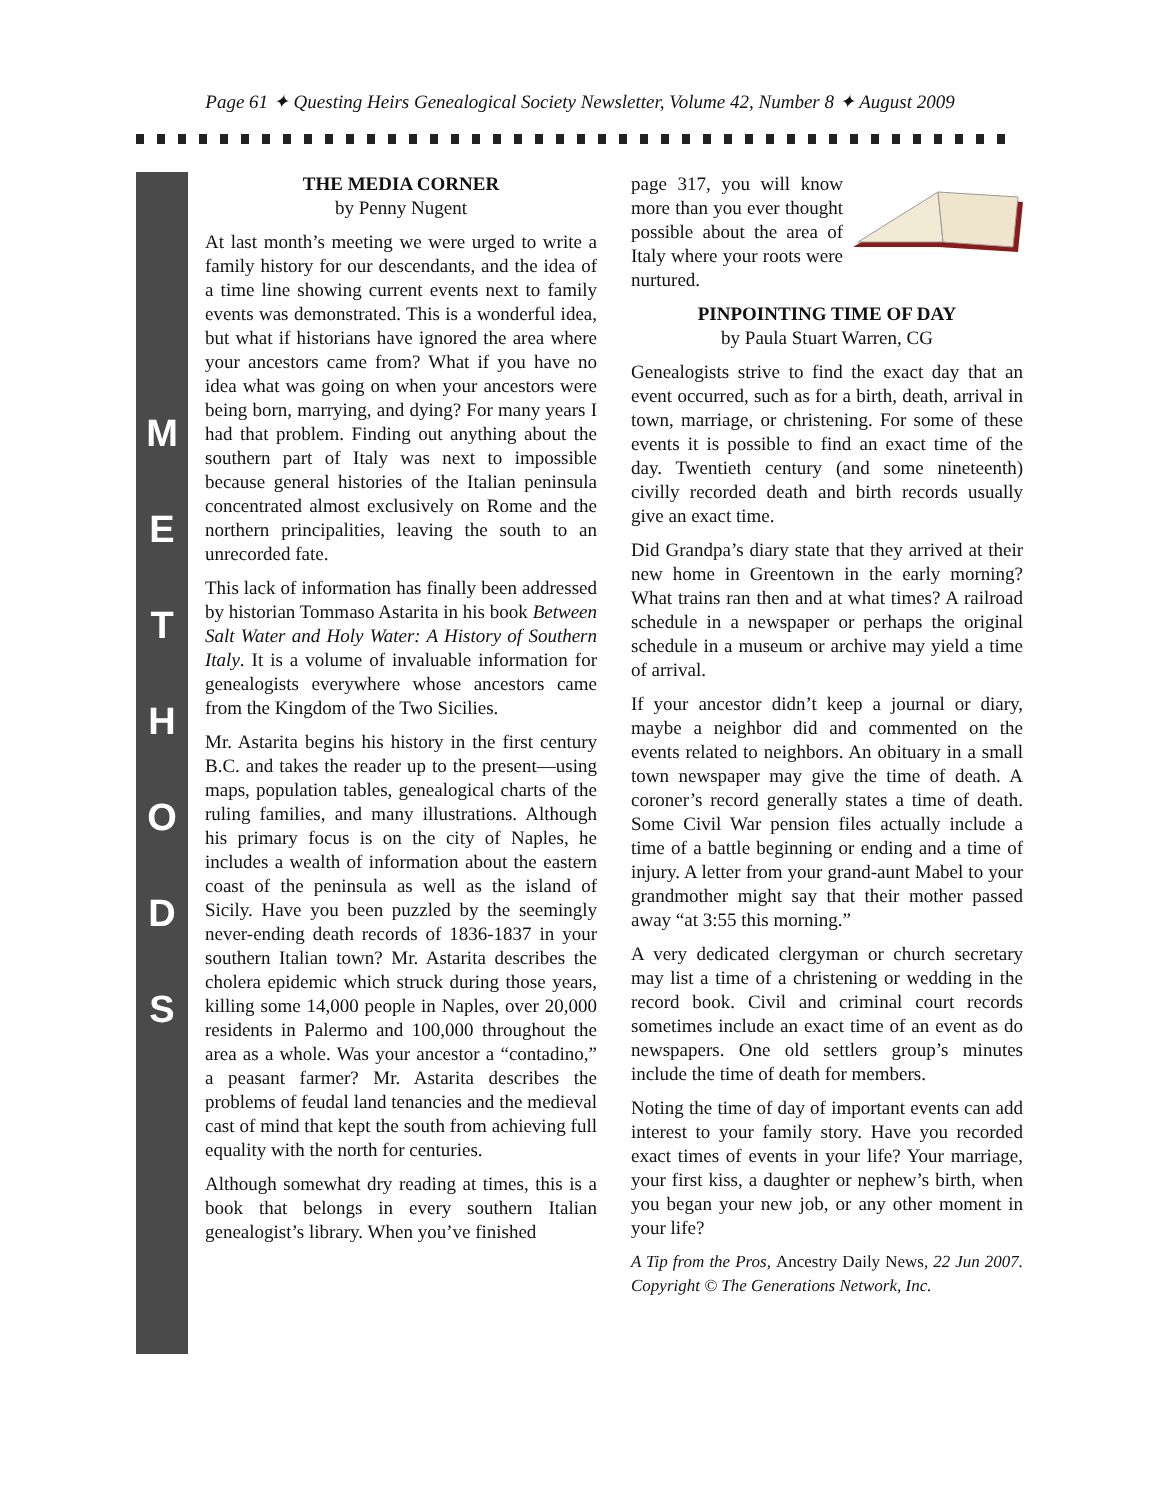Page 61 ✦ Questing Heirs Genealogical Society Newsletter, Volume 42, Number 8 ✦ August 2009
M
E
T
H
O
D
S
THE MEDIA CORNER
by Penny Nugent
At last month’s meeting we were urged to write a family history for our descendants, and the idea of a time line showing current events next to family events was demonstrated. This is a wonderful idea, but what if historians have ignored the area where your ancestors came from? What if you have no idea what was going on when your ancestors were being born, marrying, and dying? For many years I had that problem. Finding out anything about the southern part of Italy was next to impossible because general histories of the Italian peninsula concentrated almost exclusively on Rome and the northern principalities, leaving the south to an unrecorded fate.
This lack of information has finally been addressed by historian Tommaso Astarita in his book Between Salt Water and Holy Water: A History of Southern Italy. It is a volume of invaluable information for genealogists everywhere whose ancestors came from the Kingdom of the Two Sicilies.
Mr. Astarita begins his history in the first century B.C. and takes the reader up to the present—using maps, population tables, genealogical charts of the ruling families, and many illustrations. Although his primary focus is on the city of Naples, he includes a wealth of information about the eastern coast of the peninsula as well as the island of Sicily. Have you been puzzled by the seemingly never-ending death records of 1836-1837 in your southern Italian town? Mr. Astarita describes the cholera epidemic which struck during those years, killing some 14,000 people in Naples, over 20,000 residents in Palermo and 100,000 throughout the area as a whole. Was your ancestor a “contadino,” a peasant farmer? Mr. Astarita describes the problems of feudal land tenancies and the medieval cast of mind that kept the south from achieving full equality with the north for centuries.
Although somewhat dry reading at times, this is a book that belongs in every southern Italian genealogist’s library. When you’ve finished
page 317, you will know more than you ever thought possible about the area of Italy where your roots were nurtured.
PINPOINTING TIME OF DAY
by Paula Stuart Warren, CG
Genealogists strive to find the exact day that an event occurred, such as for a birth, death, arrival in town, marriage, or christening. For some of these events it is possible to find an exact time of the day. Twentieth century (and some nineteenth) civilly recorded death and birth records usually give an exact time.
Did Grandpa’s diary state that they arrived at their new home in Greentown in the early morning? What trains ran then and at what times? A railroad schedule in a newspaper or perhaps the original schedule in a museum or archive may yield a time of arrival.
If your ancestor didn’t keep a journal or diary, maybe a neighbor did and commented on the events related to neighbors. An obituary in a small town newspaper may give the time of death. A coroner’s record generally states a time of death. Some Civil War pension files actually include a time of a battle beginning or ending and a time of injury. A letter from your grand-aunt Mabel to your grandmother might say that their mother passed away “at 3:55 this morning.”
A very dedicated clergyman or church secretary may list a time of a christening or wedding in the record book. Civil and criminal court records sometimes include an exact time of an event as do newspapers. One old settlers group’s minutes include the time of death for members.
Noting the time of day of important events can add interest to your family story. Have you recorded exact times of events in your life? Your marriage, your first kiss, a daughter or nephew’s birth, when you began your new job, or any other moment in your life?
A Tip from the Pros, Ancestry Daily News, 22 Jun 2007. Copyright © The Generations Network, Inc.